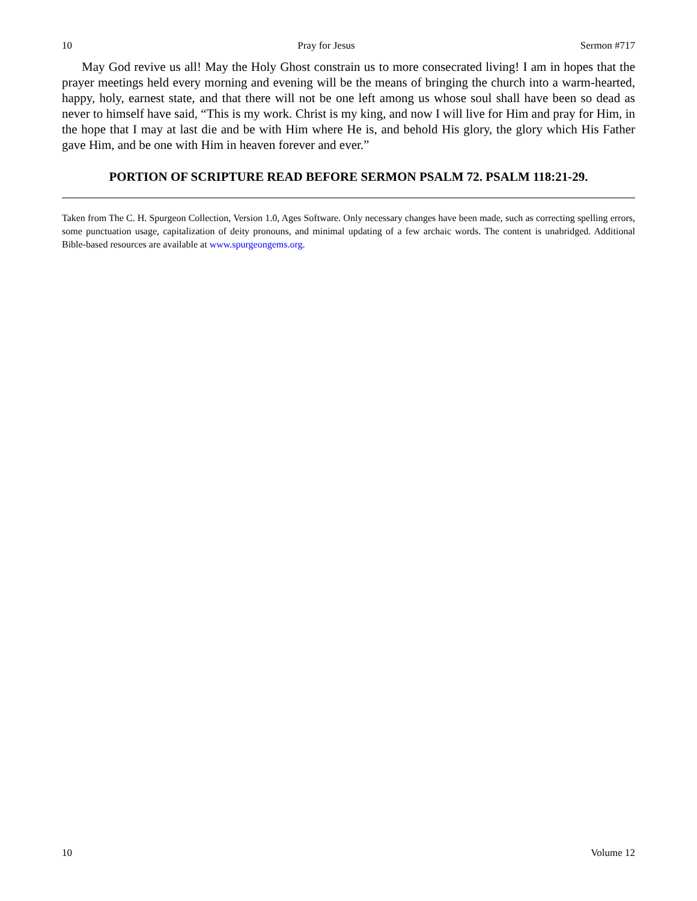10 Pray for Jesus Sermon #717
May God revive us all! May the Holy Ghost constrain us to more consecrated living! I am in hopes that the prayer meetings held every morning and evening will be the means of bringing the church into a warm-hearted, happy, holy, earnest state, and that there will not be one left among us whose soul shall have been so dead as never to himself have said, “This is my work. Christ is my king, and now I will live for Him and pray for Him, in the hope that I may at last die and be with Him where He is, and behold His glory, the glory which His Father gave Him, and be one with Him in heaven forever and ever.”
PORTION OF SCRIPTURE READ BEFORE SERMON PSALM 72. PSALM 118:21-29.
Taken from The C. H. Spurgeon Collection, Version 1.0, Ages Software. Only necessary changes have been made, such as correcting spelling errors, some punctuation usage, capitalization of deity pronouns, and minimal updating of a few archaic words. The content is unabridged. Additional Bible-based resources are available at www.spurgeongems.org.
10 Volume 12